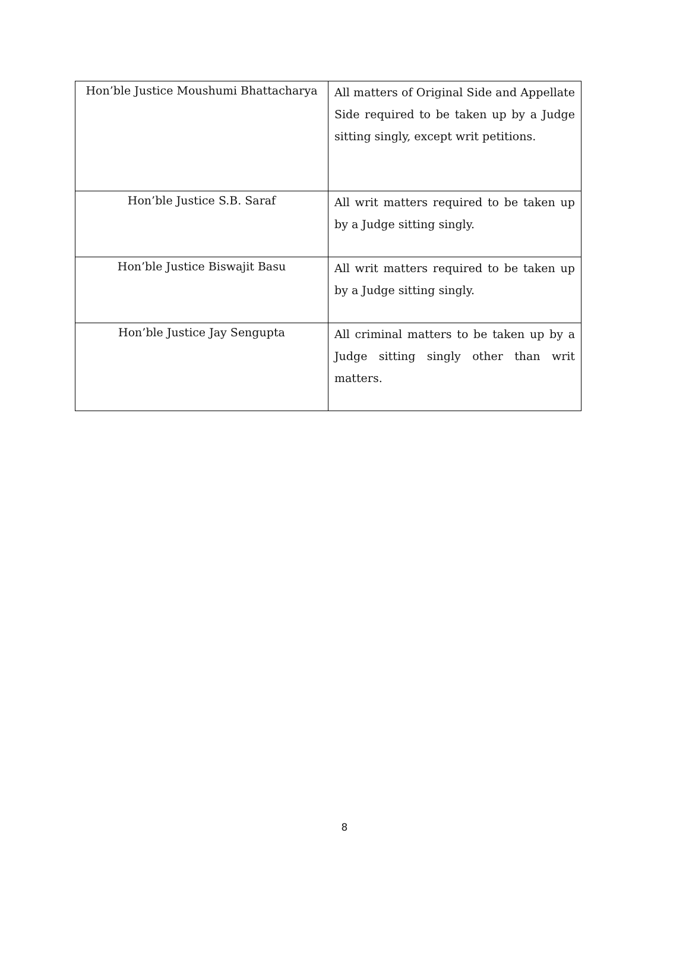| Hon’ble Justice Moushumi Bhattacharya | All matters of Original Side and Appellate Side required to be taken up by a Judge sitting singly, except writ petitions. |
| Hon’ble Justice S.B. Saraf | All writ matters required to be taken up by a Judge sitting singly. |
| Hon’ble Justice Biswajit Basu | All writ matters required to be taken up by a Judge sitting singly. |
| Hon’ble Justice Jay Sengupta | All criminal matters to be taken up by a Judge sitting singly other than writ matters. |
8